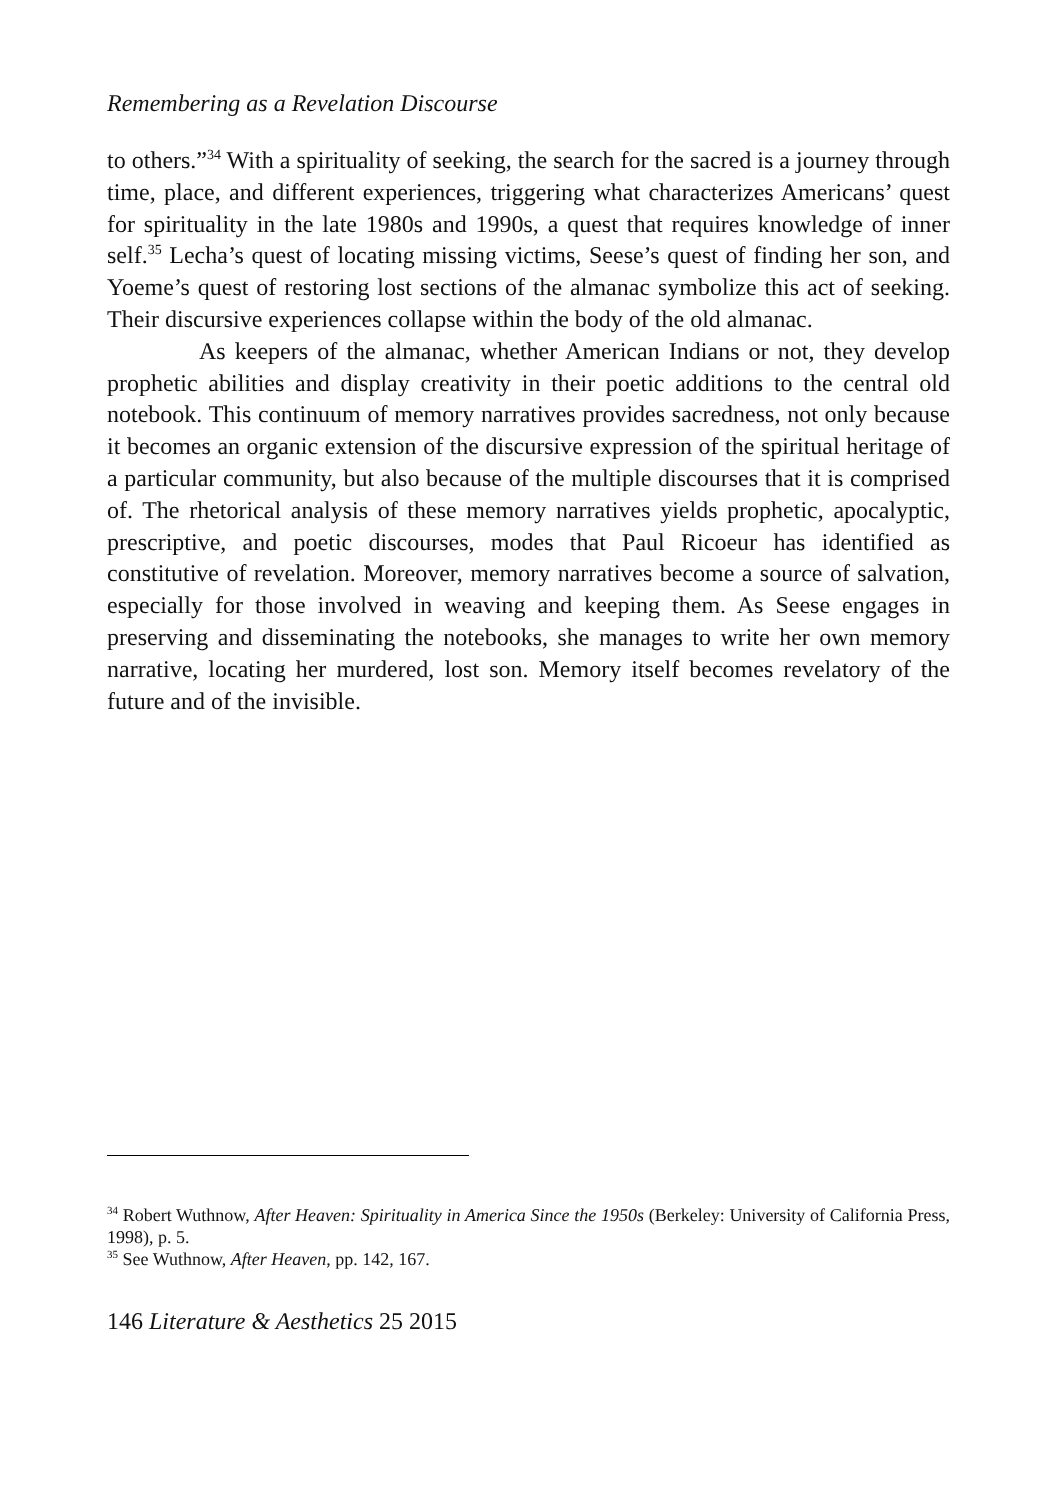Remembering as a Revelation Discourse
to others.”<sup>34</sup> With a spirituality of seeking, the search for the sacred is a journey through time, place, and different experiences, triggering what characterizes Americans’ quest for spirituality in the late 1980s and 1990s, a quest that requires knowledge of inner self.<sup>35</sup> Lecha’s quest of locating missing victims, Seese’s quest of finding her son, and Yoeme’s quest of restoring lost sections of the almanac symbolize this act of seeking. Their discursive experiences collapse within the body of the old almanac.
As keepers of the almanac, whether American Indians or not, they develop prophetic abilities and display creativity in their poetic additions to the central old notebook. This continuum of memory narratives provides sacredness, not only because it becomes an organic extension of the discursive expression of the spiritual heritage of a particular community, but also because of the multiple discourses that it is comprised of. The rhetorical analysis of these memory narratives yields prophetic, apocalyptic, prescriptive, and poetic discourses, modes that Paul Ricoeur has identified as constitutive of revelation. Moreover, memory narratives become a source of salvation, especially for those involved in weaving and keeping them. As Seese engages in preserving and disseminating the notebooks, she manages to write her own memory narrative, locating her murdered, lost son. Memory itself becomes revelatory of the future and of the invisible.
<sup>34</sup> Robert Wuthnow, After Heaven: Spirituality in America Since the 1950s (Berkeley: University of California Press, 1998), p. 5.
<sup>35</sup> See Wuthnow, After Heaven, pp. 142, 167.
146 Literature & Aesthetics 25 2015